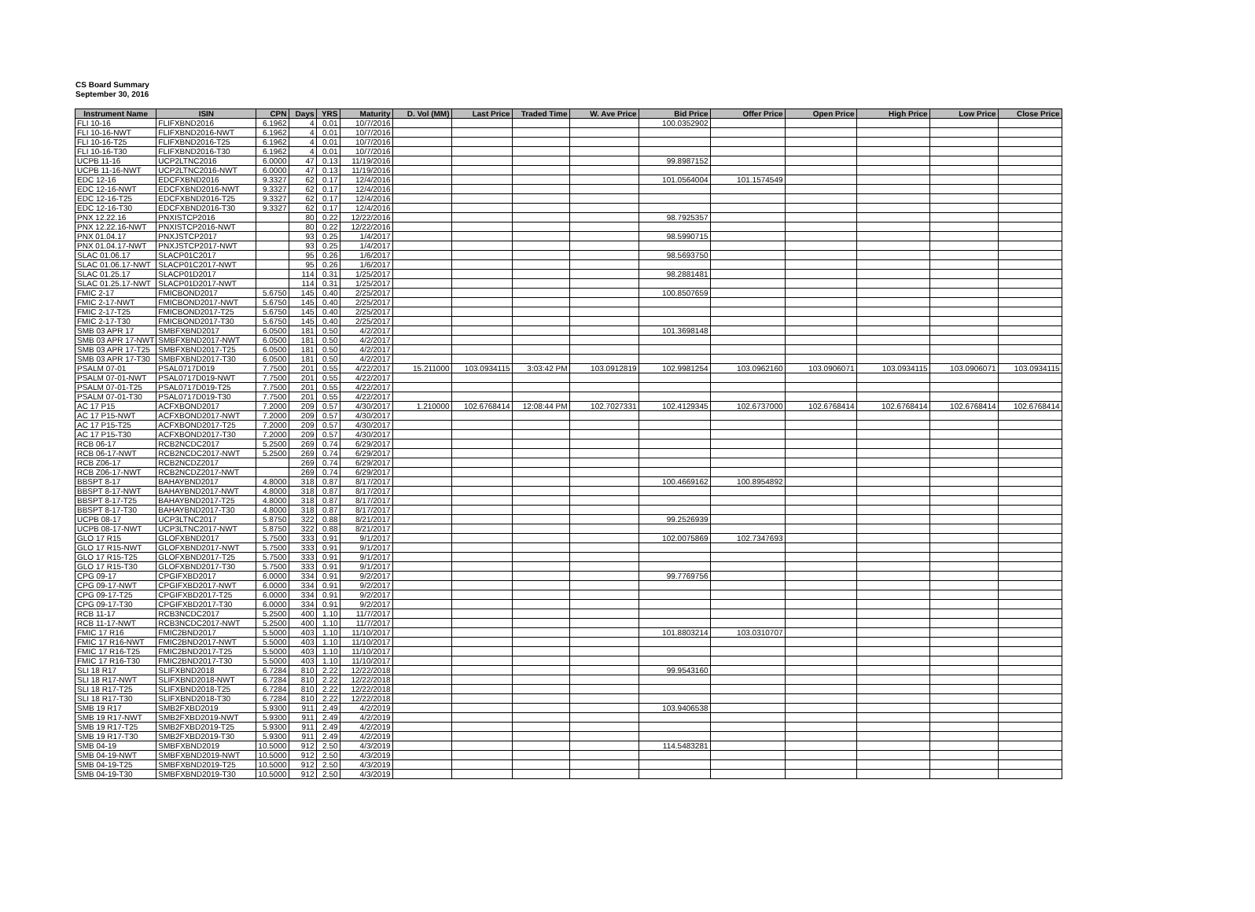CS Board Summary
September 30, 2016
| Instrument Name | ISIN | CPN | Days | YRS | Maturity | D. Vol (MM) | Last Price | Traded Time | W. Ave Price | Bid Price | Offer Price | Open Price | High Price | Low Price | Close Price |
| --- | --- | --- | --- | --- | --- | --- | --- | --- | --- | --- | --- | --- | --- | --- | --- |
| FLI 10-16 | FLIFXBND2016 | 6.1962 | 4 | 0.01 | 10/7/2016 | | | | | 100.0352902 | | | | | |
| FLI 10-16-NWT | FLIFXBND2016-NWT | 6.1962 | 4 | 0.01 | 10/7/2016 | | | | | | | | | | |
| FLI 10-16-T25 | FLIFXBND2016-T25 | 6.1962 | 4 | 0.01 | 10/7/2016 | | | | | | | | | | |
| FLI 10-16-T30 | FLIFXBND2016-T30 | 6.1962 | 4 | 0.01 | 10/7/2016 | | | | | | | | | | |
| UCPB 11-16 | UCP2LTNC2016 | 6.0000 | 47 | 0.13 | 11/19/2016 | | | | | 99.8987152 | | | | | |
| UCPB 11-16-NWT | UCP2LTNC2016-NWT | 6.0000 | 47 | 0.13 | 11/19/2016 | | | | | | | | | | |
| EDC 12-16 | EDCFXBND2016 | 9.3327 | 62 | 0.17 | 12/4/2016 | | | | | 101.0564004 | 101.1574549 | | | | |
| EDC 12-16-NWT | EDCFXBND2016-NWT | 9.3327 | 62 | 0.17 | 12/4/2016 | | | | | | | | | | |
| EDC 12-16-T25 | EDCFXBND2016-T25 | 9.3327 | 62 | 0.17 | 12/4/2016 | | | | | | | | | | |
| EDC 12-16-T30 | EDCFXBND2016-T30 | 9.3327 | 62 | 0.17 | 12/4/2016 | | | | | | | | | | |
| PNX 12.22.16 | PNXISTCP2016 | | 80 | 0.22 | 12/22/2016 | | | | | 98.7925357 | | | | | |
| PNX 12.22.16-NWT | PNXISTCP2016-NWT | | 80 | 0.22 | 12/22/2016 | | | | | | | | | | |
| PNX 01.04.17 | PNXJSTCP2017 | | 93 | 0.25 | 1/4/2017 | | | | | 98.5990715 | | | | | |
| PNX 01.04.17-NWT | PNXJSTCP2017-NWT | | 93 | 0.25 | 1/4/2017 | | | | | | | | | | |
| SLAC 01.06.17 | SLACP01C2017 | | 95 | 0.26 | 1/6/2017 | | | | | 98.5693750 | | | | | |
| SLAC 01.06.17-NWT | SLACP01C2017-NWT | | 95 | 0.26 | 1/6/2017 | | | | | | | | | | |
| SLAC 01.25.17 | SLACP01D2017 | | 114 | 0.31 | 1/25/2017 | | | | | 98.2881481 | | | | | |
| SLAC 01.25.17-NWT | SLACP01D2017-NWT | | 114 | 0.31 | 1/25/2017 | | | | | | | | | | |
| FMIC 2-17 | FMICBOND2017 | 5.6750 | 145 | 0.40 | 2/25/2017 | | | | | 100.8507659 | | | | | |
| FMIC 2-17-NWT | FMICBOND2017-NWT | 5.6750 | 145 | 0.40 | 2/25/2017 | | | | | | | | | | |
| FMIC 2-17-T25 | FMICBOND2017-T25 | 5.6750 | 145 | 0.40 | 2/25/2017 | | | | | | | | | | |
| FMIC 2-17-T30 | FMICBOND2017-T30 | 5.6750 | 145 | 0.40 | 2/25/2017 | | | | | | | | | | |
| SMB 03 APR 17 | SMBFXBND2017 | 6.0500 | 181 | 0.50 | 4/2/2017 | | | | | 101.3698148 | | | | | |
| SMB 03 APR 17-NWT | SMBFXBND2017-NWT | 6.0500 | 181 | 0.50 | 4/2/2017 | | | | | | | | | | |
| SMB 03 APR 17-T25 | SMBFXBND2017-T25 | 6.0500 | 181 | 0.50 | 4/2/2017 | | | | | | | | | | |
| SMB 03 APR 17-T30 | SMBFXBND2017-T30 | 6.0500 | 181 | 0.50 | 4/2/2017 | | | | | | | | | | |
| PSALM 07-01 | PSAL0717D019 | 7.7500 | 201 | 0.55 | 4/22/2017 | 15.211000 | 103.0934115 | 3:03:42 PM | 103.0912819 | 102.9981254 | 103.0962160 | 103.0906071 | 103.0934115 | 103.0906071 | 103.0934115 |
| PSALM 07-01-NWT | PSAL0717D019-NWT | 7.7500 | 201 | 0.55 | 4/22/2017 | | | | | | | | | | |
| PSALM 07-01-T25 | PSAL0717D019-T25 | 7.7500 | 201 | 0.55 | 4/22/2017 | | | | | | | | | | |
| PSALM 07-01-T30 | PSAL0717D019-T30 | 7.7500 | 201 | 0.55 | 4/22/2017 | | | | | | | | | | |
| AC 17 P15 | ACFXBOND2017 | 7.2000 | 209 | 0.57 | 4/30/2017 | 1.210000 | 102.6768414 | 12:08:44 PM | 102.7027331 | 102.4129345 | 102.6737000 | 102.6768414 | 102.6768414 | 102.6768414 | 102.6768414 |
| AC 17 P15-NWT | ACFXBOND2017-NWT | 7.2000 | 209 | 0.57 | 4/30/2017 | | | | | | | | | | |
| AC 17 P15-T25 | ACFXBOND2017-T25 | 7.2000 | 209 | 0.57 | 4/30/2017 | | | | | | | | | | |
| AC 17 P15-T30 | ACFXBOND2017-T30 | 7.2000 | 209 | 0.57 | 4/30/2017 | | | | | | | | | | |
| RCB 06-17 | RCB2NCDC2017 | 5.2500 | 269 | 0.74 | 6/29/2017 | | | | | | | | | | |
| RCB 06-17-NWT | RCB2NCDC2017-NWT | 5.2500 | 269 | 0.74 | 6/29/2017 | | | | | | | | | | |
| RCB Z06-17 | RCB2NCDZ2017 | | 269 | 0.74 | 6/29/2017 | | | | | | | | | | |
| RCB Z06-17-NWT | RCB2NCDZ2017-NWT | | 269 | 0.74 | 6/29/2017 | | | | | | | | | | |
| BBSPT 8-17 | BAHAYBND2017 | 4.8000 | 318 | 0.87 | 8/17/2017 | | | | | 100.4669162 | 100.8954892 | | | | |
| BBSPT 8-17-NWT | BAHAYBND2017-NWT | 4.8000 | 318 | 0.87 | 8/17/2017 | | | | | | | | | | |
| BBSPT 8-17-T25 | BAHAYBND2017-T25 | 4.8000 | 318 | 0.87 | 8/17/2017 | | | | | | | | | | |
| BBSPT 8-17-T30 | BAHAYBND2017-T30 | 4.8000 | 318 | 0.87 | 8/17/2017 | | | | | | | | | | |
| UCPB 08-17 | UCP3LTNC2017 | 5.8750 | 322 | 0.88 | 8/21/2017 | | | | | 99.2526939 | | | | | |
| UCPB 08-17-NWT | UCP3LTNC2017-NWT | 5.8750 | 322 | 0.88 | 8/21/2017 | | | | | | | | | | |
| GLO 17 R15 | GLOFXBND2017 | 5.7500 | 333 | 0.91 | 9/1/2017 | | | | | 102.0075869 | 102.7347693 | | | | |
| GLO 17 R15-NWT | GLOFXBND2017-NWT | 5.7500 | 333 | 0.91 | 9/1/2017 | | | | | | | | | | |
| GLO 17 R15-T25 | GLOFXBND2017-T25 | 5.7500 | 333 | 0.91 | 9/1/2017 | | | | | | | | | | |
| GLO 17 R15-T30 | GLOFXBND2017-T30 | 5.7500 | 333 | 0.91 | 9/1/2017 | | | | | | | | | | |
| CPG 09-17 | CPGIFXBD2017 | 6.0000 | 334 | 0.91 | 9/2/2017 | | | | | 99.7769756 | | | | | |
| CPG 09-17-NWT | CPGIFXBD2017-NWT | 6.0000 | 334 | 0.91 | 9/2/2017 | | | | | | | | | | |
| CPG 09-17-T25 | CPGIFXBD2017-T25 | 6.0000 | 334 | 0.91 | 9/2/2017 | | | | | | | | | | |
| CPG 09-17-T30 | CPGIFXBD2017-T30 | 6.0000 | 334 | 0.91 | 9/2/2017 | | | | | | | | | | |
| RCB 11-17 | RCB3NCDC2017 | 5.2500 | 400 | 1.10 | 11/7/2017 | | | | | | | | | | |
| RCB 11-17-NWT | RCB3NCDC2017-NWT | 5.2500 | 400 | 1.10 | 11/7/2017 | | | | | | | | | | |
| FMIC 17 R16 | FMIC2BND2017 | 5.5000 | 403 | 1.10 | 11/10/2017 | | | | | 101.8803214 | 103.0310707 | | | | |
| FMIC 17 R16-NWT | FMIC2BND2017-NWT | 5.5000 | 403 | 1.10 | 11/10/2017 | | | | | | | | | | |
| FMIC 17 R16-T25 | FMIC2BND2017-T25 | 5.5000 | 403 | 1.10 | 11/10/2017 | | | | | | | | | | |
| FMIC 17 R16-T30 | FMIC2BND2017-T30 | 5.5000 | 403 | 1.10 | 11/10/2017 | | | | | | | | | | |
| SLI 18 R17 | SLIFXBND2018 | 6.7284 | 810 | 2.22 | 12/22/2018 | | | | | 99.9543160 | | | | | |
| SLI 18 R17-NWT | SLIFXBND2018-NWT | 6.7284 | 810 | 2.22 | 12/22/2018 | | | | | | | | | | |
| SLI 18 R17-T25 | SLIFXBND2018-T25 | 6.7284 | 810 | 2.22 | 12/22/2018 | | | | | | | | | | |
| SLI 18 R17-T30 | SLIFXBND2018-T30 | 6.7284 | 810 | 2.22 | 12/22/2018 | | | | | | | | | | |
| SMB 19 R17 | SMB2FXBD2019 | 5.9300 | 911 | 2.49 | 4/2/2019 | | | | | 103.9406538 | | | | | |
| SMB 19 R17-NWT | SMB2FXBD2019-NWT | 5.9300 | 911 | 2.49 | 4/2/2019 | | | | | | | | | | |
| SMB 19 R17-T25 | SMB2FXBD2019-T25 | 5.9300 | 911 | 2.49 | 4/2/2019 | | | | | | | | | | |
| SMB 19 R17-T30 | SMB2FXBD2019-T30 | 5.9300 | 911 | 2.49 | 4/2/2019 | | | | | | | | | | |
| SMB 04-19 | SMBFXBND2019 | 10.5000 | 912 | 2.50 | 4/3/2019 | | | | | 114.5483281 | | | | | |
| SMB 04-19-NWT | SMBFXBND2019-NWT | 10.5000 | 912 | 2.50 | 4/3/2019 | | | | | | | | | | |
| SMB 04-19-T25 | SMBFXBND2019-T25 | 10.5000 | 912 | 2.50 | 4/3/2019 | | | | | | | | | | |
| SMB 04-19-T30 | SMBFXBND2019-T30 | 10.5000 | 912 | 2.50 | 4/3/2019 | | | | | | | | | | |